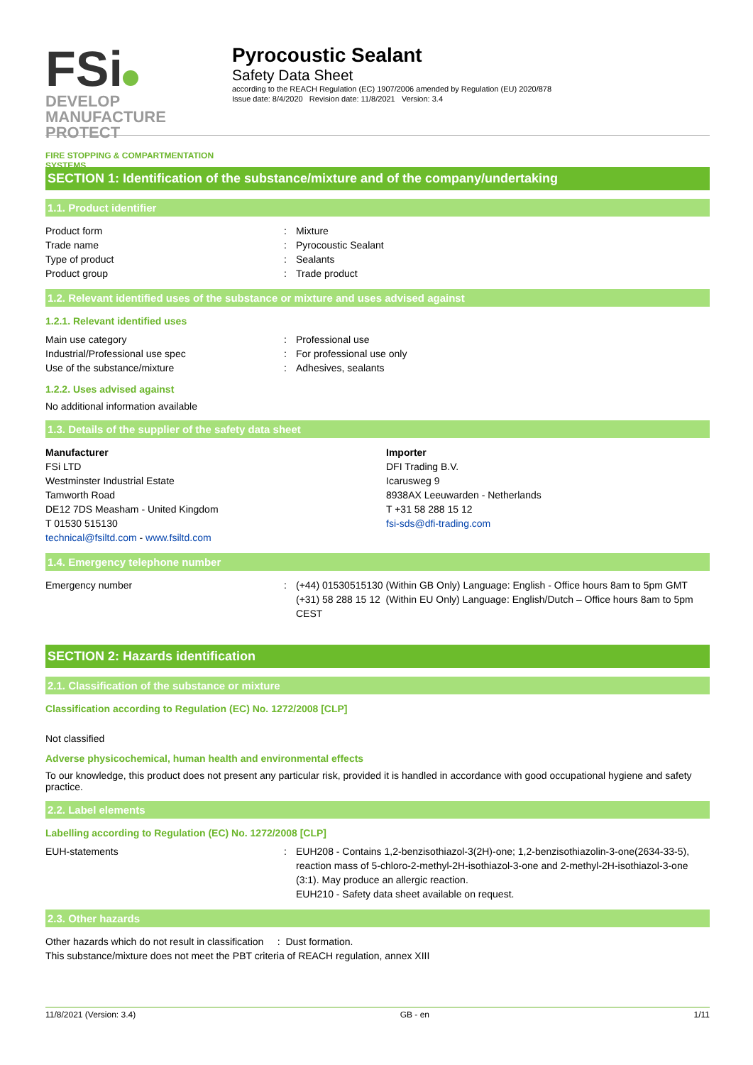FSi DEVELOP
MANUFACTURE
PROTECT
FIRE STOPPING & COMPARTMENTATION SYSTEMS
Pyrocoustic Sealant
Safety Data Sheet
according to the REACH Regulation (EC) 1907/2006 amended by Regulation (EU) 2020/878
Issue date: 8/4/2020 Revision date: 11/8/2021 Version: 3.4
SECTION 1: Identification of the substance/mixture and of the company/undertaking
1.1. Product identifier
Product form : Mixture
Trade name : Pyrocoustic Sealant
Type of product : Sealants
Product group : Trade product
1.2. Relevant identified uses of the substance or mixture and uses advised against
1.2.1. Relevant identified uses
Main use category : Professional use
Industrial/Professional use spec : For professional use only
Use of the substance/mixture : Adhesives, sealants
1.2.2. Uses advised against
No additional information available
1.3. Details of the supplier of the safety data sheet
Manufacturer
FSi LTD
Westminster Industrial Estate
Tamworth Road
DE12 7DS Measham - United Kingdom
T 01530 515130
technical@fsiltd.com - www.fsiltd.com
Importer
DFI Trading B.V.
Icarusweg 9
8938AX Leeuwarden - Netherlands
T +31 58 288 15 12
fsi-sds@dfi-trading.com
1.4. Emergency telephone number
Emergency number : (+44) 01530515130 (Within GB Only) Language: English - Office hours 8am to 5pm GMT
(+31) 58 288 15 12 (Within EU Only) Language: English/Dutch – Office hours 8am to 5pm CEST
SECTION 2: Hazards identification
2.1. Classification of the substance or mixture
Classification according to Regulation (EC) No. 1272/2008 [CLP]
Not classified
Adverse physicochemical, human health and environmental effects
To our knowledge, this product does not present any particular risk, provided it is handled in accordance with good occupational hygiene and safety practice.
2.2. Label elements
Labelling according to Regulation (EC) No. 1272/2008 [CLP]
EUH-statements : EUH208 - Contains 1,2-benzisothiazol-3(2H)-one; 1,2-benzisothiazolin-3-one(2634-33-5), reaction mass of 5-chloro-2-methyl-2H-isothiazol-3-one and 2-methyl-2H-isothiazol-3-one (3:1). May produce an allergic reaction.
EUH210 - Safety data sheet available on request.
2.3. Other hazards
Other hazards which do not result in classification : Dust formation.
This substance/mixture does not meet the PBT criteria of REACH regulation, annex XIII
11/8/2021 (Version: 3.4) GB - en 1/11